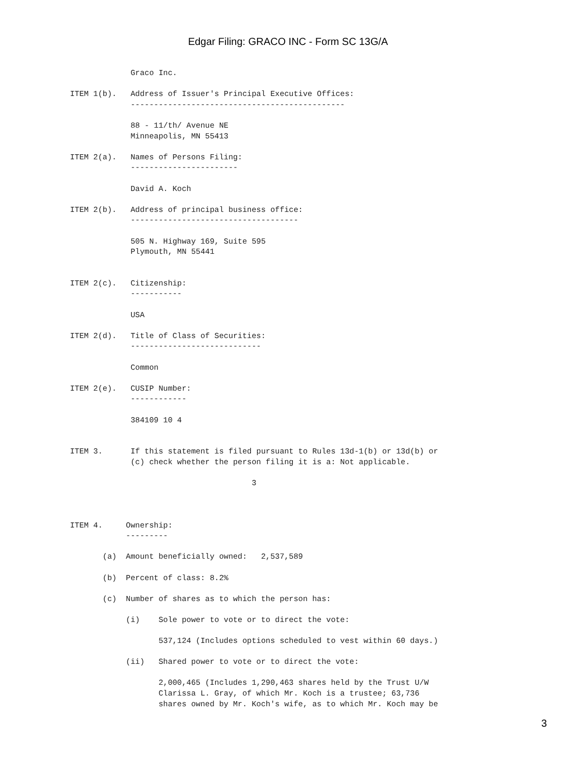Edgar Filing: GRACO INC - Form SC 13G/A
             Graco Inc.

ITEM 1(b).   Address of Issuer's Principal Executive Offices:
             ----------------------------------------------

             88 - 11/th/ Avenue NE
             Minneapolis, MN 55413

ITEM 2(a).   Names of Persons Filing:
             -----------------------

             David A. Koch

ITEM 2(b).   Address of principal business office:
             ------------------------------------

             505 N. Highway 169, Suite 595
             Plymouth, MN 55441


ITEM 2(c).   Citizenship:
             -----------

             USA

ITEM 2(d).   Title of Class of Securities:
             ----------------------------

             Common

ITEM 2(e).   CUSIP Number:
             ------------

             384109 10 4


ITEM 3.      If this statement is filed pursuant to Rules 13d-1(b) or 13d(b) or
             (c) check whether the person filing it is a: Not applicable.

                                       3



ITEM 4.     Ownership:
            ---------

       (a)  Amount beneficially owned:   2,537,589

       (b)  Percent of class: 8.2%

       (c)  Number of shares as to which the person has:

            (i)    Sole power to vote or to direct the vote:

                   537,124 (Includes options scheduled to vest within 60 days.)

            (ii)   Shared power to vote or to direct the vote:

                   2,000,465 (Includes 1,290,463 shares held by the Trust U/W
                   Clarissa L. Gray, of which Mr. Koch is a trustee; 63,736
                   shares owned by Mr. Koch's wife, as to which Mr. Koch may be
3